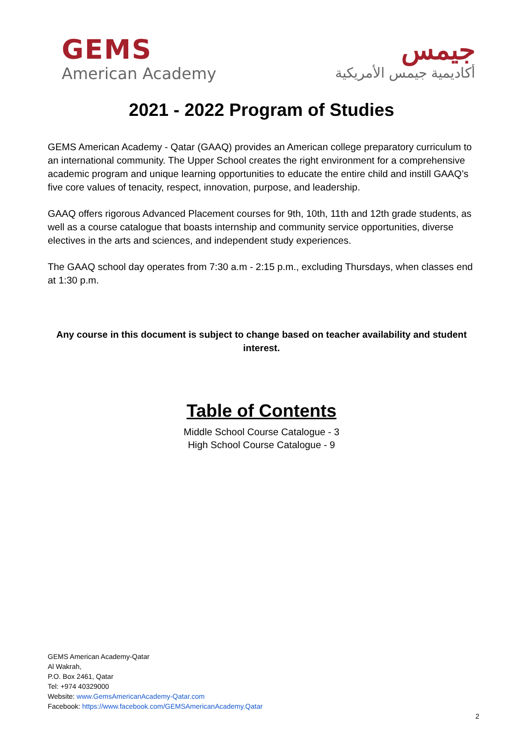GEMS
American Academy
جيمس
أكاديمية جيمس الأمريكية
2021 - 2022 Program of Studies
GEMS American Academy - Qatar (GAAQ) provides an American college preparatory curriculum to an international community. The Upper School creates the right environment for a comprehensive academic program and unique learning opportunities to educate the entire child and instill GAAQ’s five core values of tenacity, respect, innovation, purpose, and leadership.
GAAQ offers rigorous Advanced Placement courses for 9th, 10th, 11th and 12th grade students, as well as a course catalogue that boasts internship and community service opportunities, diverse electives in the arts and sciences, and independent study experiences.
The GAAQ school day operates from 7:30 a.m - 2:15 p.m., excluding Thursdays, when classes end at 1:30 p.m.
Any course in this document is subject to change based on teacher availability and student interest.
Table of Contents
Middle School Course Catalogue - 3
High School Course Catalogue - 9
GEMS American Academy-Qatar
Al Wakrah,
P.O. Box 2461, Qatar
Tel: +974 40329000
Website: www.GemsAmericanAcademy-Qatar.com
Facebook: https://www.facebook.com/GEMSAmericanAcademy.Qatar
2